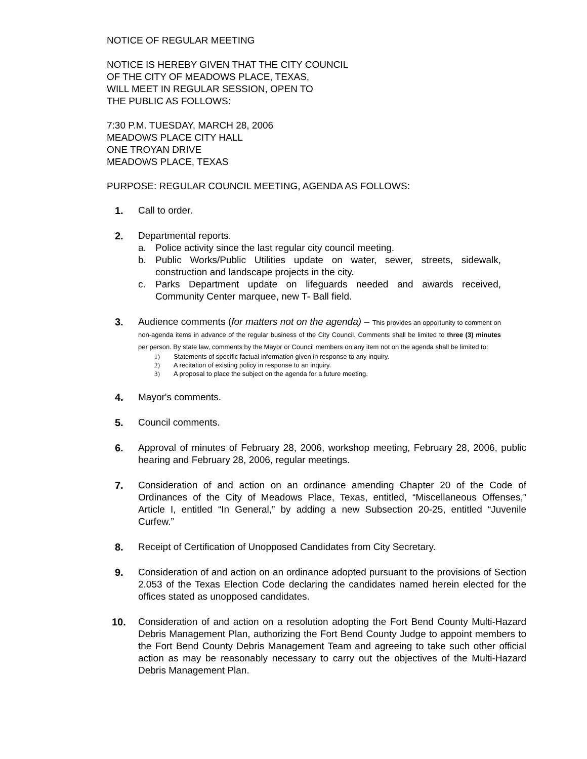NOTICE OF REGULAR MEETING
NOTICE IS HEREBY GIVEN THAT THE CITY COUNCIL
OF THE CITY OF MEADOWS PLACE, TEXAS,
WILL MEET IN REGULAR SESSION, OPEN TO
THE PUBLIC AS FOLLOWS:
7:30 P.M. TUESDAY, MARCH 28, 2006
MEADOWS PLACE CITY HALL
ONE TROYAN DRIVE
MEADOWS PLACE, TEXAS
PURPOSE: REGULAR COUNCIL MEETING, AGENDA AS FOLLOWS:
1. Call to order.
2. Departmental reports.
a. Police activity since the last regular city council meeting.
b. Public Works/Public Utilities update on water, sewer, streets, sidewalk, construction and landscape projects in the city.
c. Parks Department update on lifeguards needed and awards received, Community Center marquee, new T- Ball field.
3. Audience comments (for matters not on the agenda) – This provides an opportunity to comment on non-agenda items in advance of the regular business of the City Council. Comments shall be limited to three (3) minutes per person. By state law, comments by the Mayor or Council members on any item not on the agenda shall be limited to:
1) Statements of specific factual information given in response to any inquiry.
2) A recitation of existing policy in response to an inquiry.
3) A proposal to place the subject on the agenda for a future meeting.
4. Mayor's comments.
5. Council comments.
6. Approval of minutes of February 28, 2006, workshop meeting, February 28, 2006, public hearing and February 28, 2006, regular meetings.
7. Consideration of and action on an ordinance amending Chapter 20 of the Code of Ordinances of the City of Meadows Place, Texas, entitled, “Miscellaneous Offenses,” Article I, entitled “In General,” by adding a new Subsection 20-25, entitled “Juvenile Curfew.”
8. Receipt of Certification of Unopposed Candidates from City Secretary.
9. Consideration of and action on an ordinance adopted pursuant to the provisions of Section 2.053 of the Texas Election Code declaring the candidates named herein elected for the offices stated as unopposed candidates.
10. Consideration of and action on a resolution adopting the Fort Bend County Multi-Hazard Debris Management Plan, authorizing the Fort Bend County Judge to appoint members to the Fort Bend County Debris Management Team and agreeing to take such other official action as may be reasonably necessary to carry out the objectives of the Multi-Hazard Debris Management Plan.